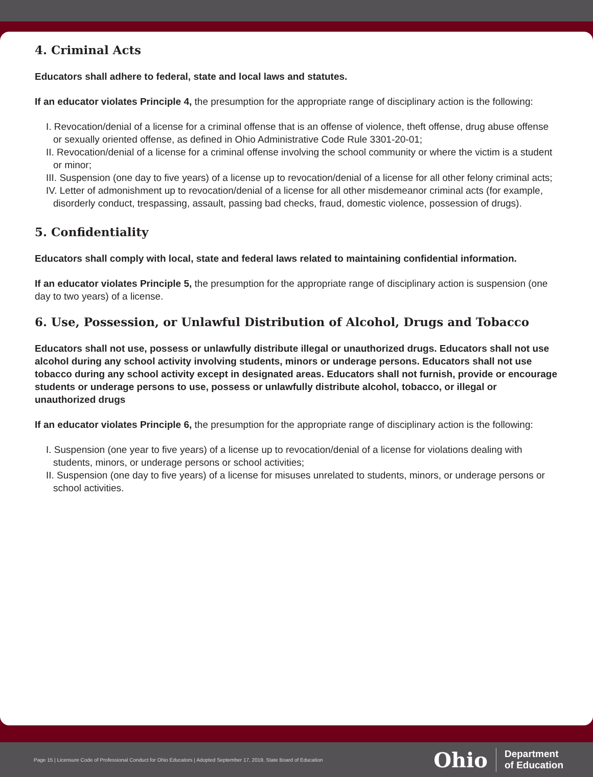4. Criminal Acts
Educators shall adhere to federal, state and local laws and statutes.
If an educator violates Principle 4, the presumption for the appropriate range of disciplinary action is the following:
I. Revocation/denial of a license for a criminal offense that is an offense of violence, theft offense, drug abuse offense or sexually oriented offense, as defined in Ohio Administrative Code Rule 3301-20-01;
II. Revocation/denial of a license for a criminal offense involving the school community or where the victim is a student or minor;
III. Suspension (one day to five years) of a license up to revocation/denial of a license for all other felony criminal acts;
IV. Letter of admonishment up to revocation/denial of a license for all other misdemeanor criminal acts (for example, disorderly conduct, trespassing, assault, passing bad checks, fraud, domestic violence, possession of drugs).
5. Confidentiality
Educators shall comply with local, state and federal laws related to maintaining confidential information.
If an educator violates Principle 5, the presumption for the appropriate range of disciplinary action is suspension (one day to two years) of a license.
6. Use, Possession, or Unlawful Distribution of Alcohol, Drugs and Tobacco
Educators shall not use, possess or unlawfully distribute illegal or unauthorized drugs. Educators shall not use alcohol during any school activity involving students, minors or underage persons. Educators shall not use tobacco during any school activity except in designated areas. Educators shall not furnish, provide or encourage students or underage persons to use, possess or unlawfully distribute alcohol, tobacco, or illegal or unauthorized drugs
If an educator violates Principle 6, the presumption for the appropriate range of disciplinary action is the following:
I. Suspension (one year to five years) of a license up to revocation/denial of a license for violations dealing with students, minors, or underage persons or school activities;
II. Suspension (one day to five years) of a license for misuses unrelated to students, minors, or underage persons or school activities.
Page 15 | Licensure Code of Professional Conduct for Ohio Educators | Adopted September 17, 2019, State Board of Education
Ohio Department
of Education